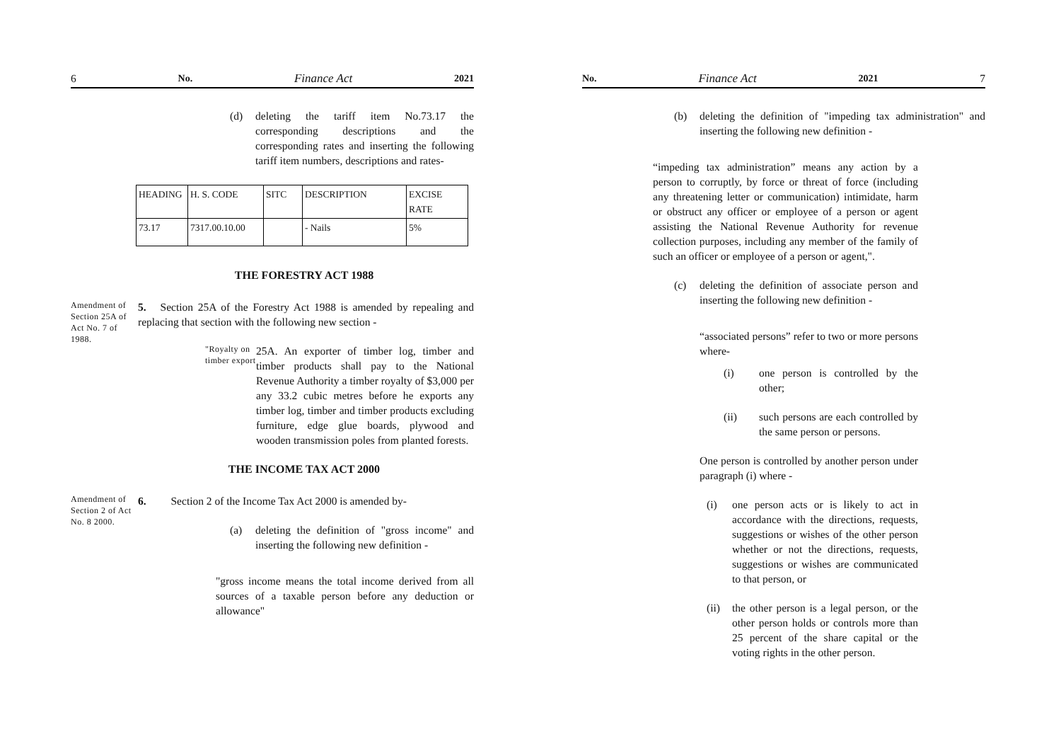6 No. Finance Act 2021
(d) deleting the tariff item No.73.17 the corresponding descriptions and the corresponding rates and inserting the following tariff item numbers, descriptions and rates-
| HEADING | H. S. CODE | SITC | DESCRIPTION | EXCISE RATE |
| --- | --- | --- | --- | --- |
| 73.17 | 7317.00.10.00 | | - Nails | 5% |
THE FORESTRY ACT 1988
Amendment of Section 25A of Act No. 7 of 1988.
5. Section 25A of the Forestry Act 1988 is amended by repealing and replacing that section with the following new section -
"Royalty on timber export
25A. An exporter of timber log, timber and timber products shall pay to the National Revenue Authority a timber royalty of $3,000 per any 33.2 cubic metres before he exports any timber log, timber and timber products excluding furniture, edge glue boards, plywood and wooden transmission poles from planted forests.
THE INCOME TAX ACT 2000
Amendment of Section 2 of Act No. 8 2000.
6. Section 2 of the Income Tax Act 2000 is amended by-
(a) deleting the definition of "gross income" and inserting the following new definition -
"gross income means the total income derived from all sources of a taxable person before any deduction or allowance"
No. Finance Act 2021 7
(b) deleting the definition of "impeding tax administration" and inserting the following new definition -
“impeding tax administration” means any action by a person to corruptly, by force or threat of force (including any threatening letter or communication) intimidate, harm or obstruct any officer or employee of a person or agent assisting the National Revenue Authority for revenue collection purposes, including any member of the family of such an officer or employee of a person or agent,".
(c) deleting the definition of associate person and inserting the following new definition -
“associated persons” refer to two or more persons where-
(i) one person is controlled by the other;
(ii) such persons are each controlled by the same person or persons.
One person is controlled by another person under paragraph (i) where -
(i) one person acts or is likely to act in accordance with the directions, requests, suggestions or wishes of the other person whether or not the directions, requests, suggestions or wishes are communicated to that person, or
(ii)
the other person is a legal person, or the other person holds or controls more than 25 percent of the share capital or the voting rights in the other person.